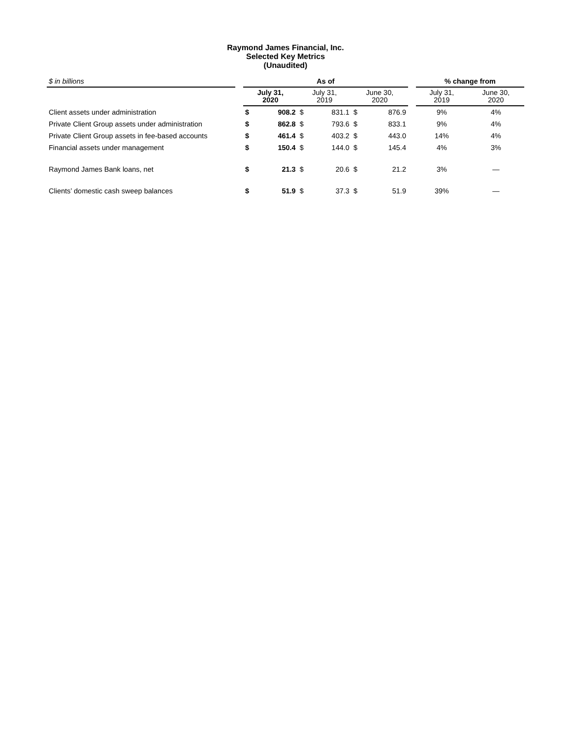Raymond James Financial, Inc.
Selected Key Metrics
(Unaudited)
| $ in billions | | As of | | | | | | | % change from | |
| | | July 31, 2020 | | July 31, 2019 | | June 30, 2020 | | | July 31, 2019 | June 30, 2020 |
| Client assets under administration | | $ | 908.2 | $ | 831.1 | $ | 876.9 | | 9% | 4% |
| Private Client Group assets under administration | | $ | 862.8 | $ | 793.6 | $ | 833.1 | | 9% | 4% |
| Private Client Group assets in fee-based accounts | | $ | 461.4 | $ | 403.2 | $ | 443.0 | | 14% | 4% |
| Financial assets under management | | $ | 150.4 | $ | 144.0 | $ | 145.4 | | 4% | 3% |
| Raymond James Bank loans, net | | $ | 21.3 | $ | 20.6 | $ | 21.2 | | 3% | — |
| Clients’ domestic cash sweep balances | | $ | 51.9 | $ | 37.3 | $ | 51.9 | | 39% | — |